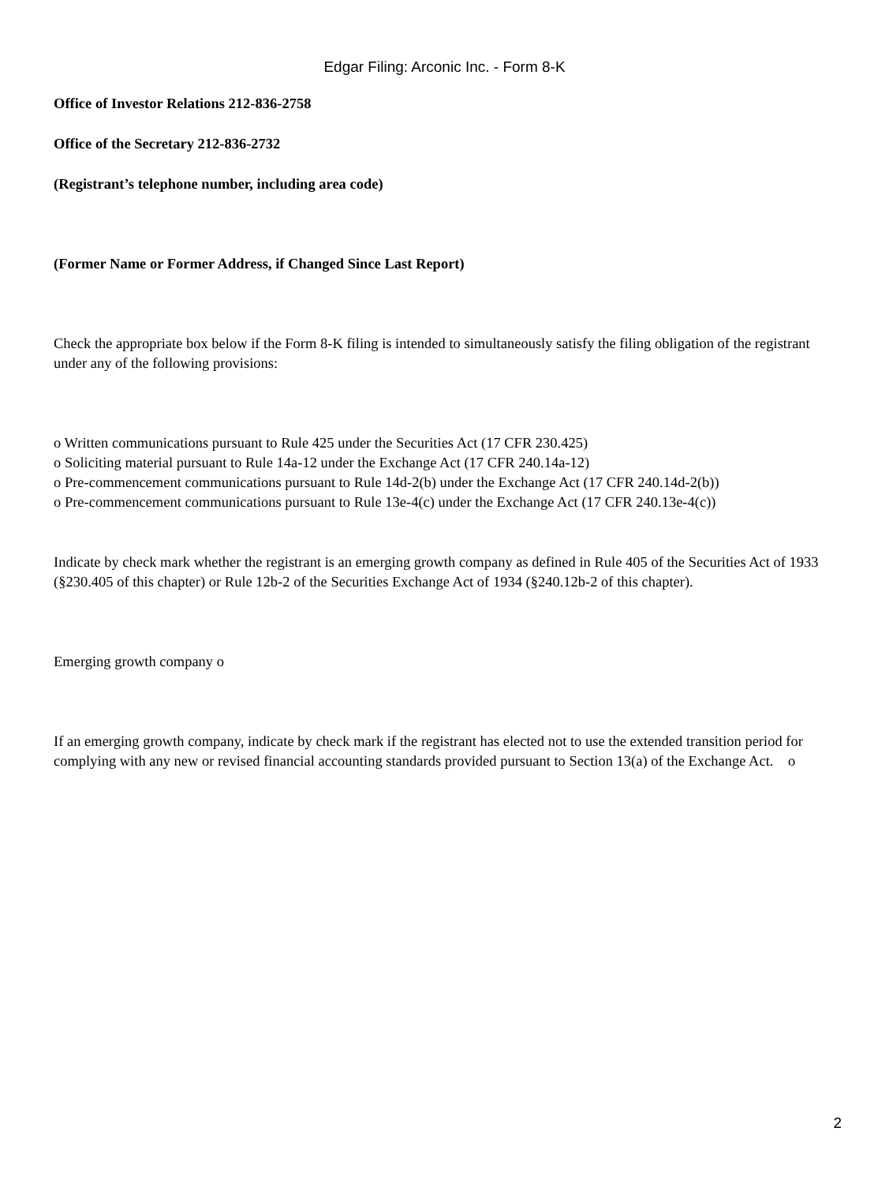Edgar Filing: Arconic Inc. - Form 8-K
Office of Investor Relations 212-836-2758
Office of the Secretary 212-836-2732
(Registrant’s telephone number, including area code)
(Former Name or Former Address, if Changed Since Last Report)
Check the appropriate box below if the Form 8-K filing is intended to simultaneously satisfy the filing obligation of the registrant under any of the following provisions:
o Written communications pursuant to Rule 425 under the Securities Act (17 CFR 230.425)
o Soliciting material pursuant to Rule 14a-12 under the Exchange Act (17 CFR 240.14a-12)
o Pre-commencement communications pursuant to Rule 14d-2(b) under the Exchange Act (17 CFR 240.14d-2(b))
o Pre-commencement communications pursuant to Rule 13e-4(c) under the Exchange Act (17 CFR 240.13e-4(c))
Indicate by check mark whether the registrant is an emerging growth company as defined in Rule 405 of the Securities Act of 1933 (§230.405 of this chapter) or Rule 12b-2 of the Securities Exchange Act of 1934 (§240.12b-2 of this chapter).
Emerging growth company o
If an emerging growth company, indicate by check mark if the registrant has elected not to use the extended transition period for complying with any new or revised financial accounting standards provided pursuant to Section 13(a) of the Exchange Act. o
2